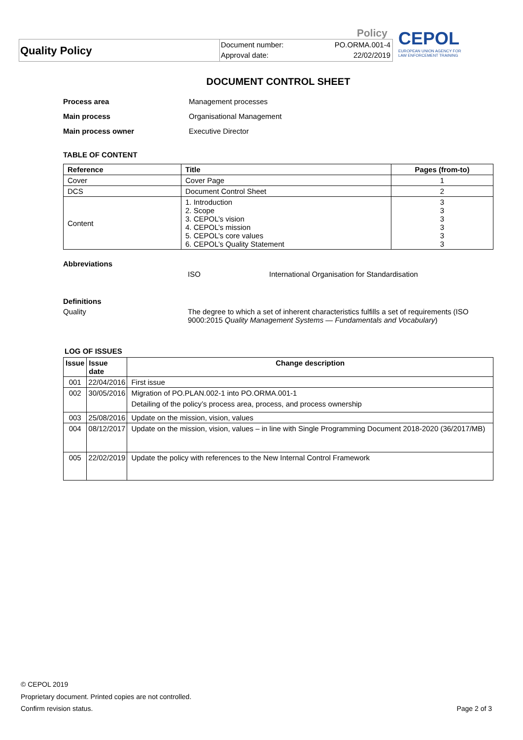Policy
Quality Policy
Document number:
Approval date:
PO.ORMA.001-4
22/02/2019
CEPOL
EUROPEAN UNION AGENCY FOR
LAW ENFORCEMENT TRAINING
DOCUMENT CONTROL SHEET
Process area Management processes
Main process Organisational Management
Main process owner Executive Director
TABLE OF CONTENT
| Reference | Title | Pages (from-to) |
| --- | --- | --- |
| Cover | Cover Page | 1 |
| DCS | Document Control Sheet | 2 |
| Content | 1. Introduction 2. Scope 3. CEPOL’s vision 4. CEPOL’s mission 5. CEPOL’s core values 6. CEPOL’s Quality Statement | 3 3 3 3 3 3 |
Abbreviations
ISO International Organisation for Standardisation
Definitions
Quality The degree to which a set of inherent characteristics fulfills a set of requirements (ISO 9000:2015 Quality Management Systems — Fundamentals and Vocabulary)
LOG OF ISSUES
| Issue | Issue date | Change description |
| --- | --- | --- |
| 001 | 22/04/2016 | First issue |
| 002 | 30/05/2016 | Migration of PO.PLAN.002-1 into PO.ORMA.001-1 Detailing of the policy’s process area, process, and process ownership |
| 003 | 25/08/2016 | Update on the mission, vision, values |
| 004 | 08/12/2017 | Update on the mission, vision, values – in line with Single Programming Document 2018-2020 (36/2017/MB) |
| 005 | 22/02/2019 | Update the policy with references to the New Internal Control Framework |
© CEPOL 2019
Proprietary document. Printed copies are not controlled.
Confirm revision status. Page 2 of 3